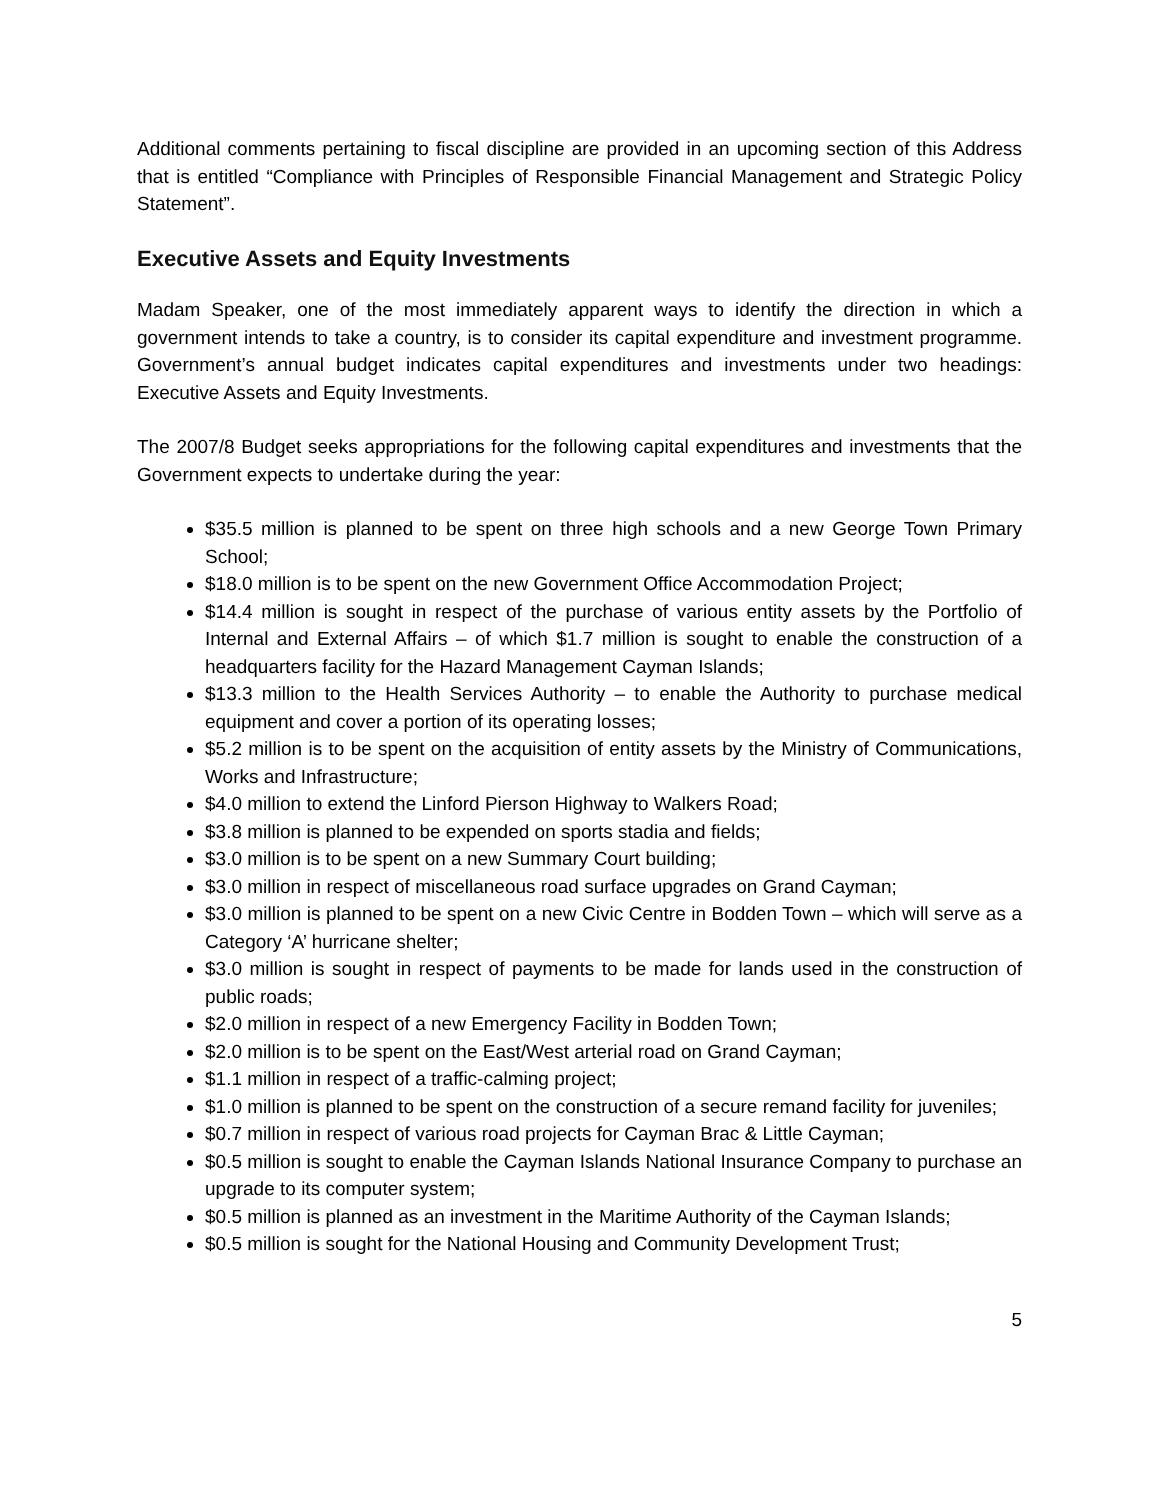Additional comments pertaining to fiscal discipline are provided in an upcoming section of this Address that is entitled “Compliance with Principles of Responsible Financial Management and Strategic Policy Statement”.
Executive Assets and Equity Investments
Madam Speaker, one of the most immediately apparent ways to identify the direction in which a government intends to take a country, is to consider its capital expenditure and investment programme. Government’s annual budget indicates capital expenditures and investments under two headings: Executive Assets and Equity Investments.
The 2007/8 Budget seeks appropriations for the following capital expenditures and investments that the Government expects to undertake during the year:
$35.5 million is planned to be spent on three high schools and a new George Town Primary School;
$18.0 million is to be spent on the new Government Office Accommodation Project;
$14.4 million is sought in respect of the purchase of various entity assets by the Portfolio of Internal and External Affairs – of which $1.7 million is sought to enable the construction of a headquarters facility for the Hazard Management Cayman Islands;
$13.3 million to the Health Services Authority – to enable the Authority to purchase medical equipment and cover a portion of its operating losses;
$5.2 million is to be spent on the acquisition of entity assets by the Ministry of Communications, Works and Infrastructure;
$4.0 million to extend the Linford Pierson Highway to Walkers Road;
$3.8 million is planned to be expended on sports stadia and fields;
$3.0 million is to be spent on a new Summary Court building;
$3.0 million in respect of miscellaneous road surface upgrades on Grand Cayman;
$3.0 million is planned to be spent on a new Civic Centre in Bodden Town – which will serve as a Category ‘A’ hurricane shelter;
$3.0 million is sought in respect of payments to be made for lands used in the construction of public roads;
$2.0 million in respect of a new Emergency Facility in Bodden Town;
$2.0 million is to be spent on the East/West arterial road on Grand Cayman;
$1.1 million in respect of a traffic-calming project;
$1.0 million is planned to be spent on the construction of a secure remand facility for juveniles;
$0.7 million in respect of various road projects for Cayman Brac & Little Cayman;
$0.5 million is sought to enable the Cayman Islands National Insurance Company to purchase an upgrade to its computer system;
$0.5 million is planned as an investment in the Maritime Authority of the Cayman Islands;
$0.5 million is sought for the National Housing and Community Development Trust;
5